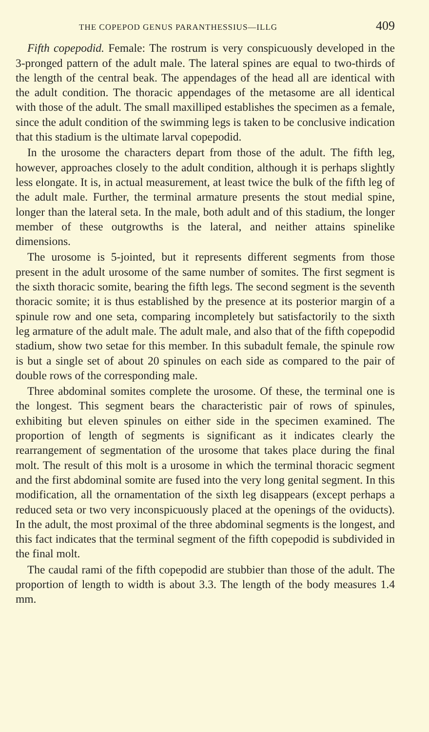THE COPEPOD GENUS PARANTHESSIUS—ILLG 409
Fifth copepodid. Female: The rostrum is very conspicuously developed in the 3-pronged pattern of the adult male. The lateral spines are equal to two-thirds of the length of the central beak. The appendages of the head all are identical with the adult condition. The thoracic appendages of the metasome are all identical with those of the adult. The small maxilliped establishes the specimen as a female, since the adult condition of the swimming legs is taken to be conclusive indication that this stadium is the ultimate larval copepodid.
In the urosome the characters depart from those of the adult. The fifth leg, however, approaches closely to the adult condition, although it is perhaps slightly less elongate. It is, in actual measurement, at least twice the bulk of the fifth leg of the adult male. Further, the terminal armature presents the stout medial spine, longer than the lateral seta. In the male, both adult and of this stadium, the longer member of these outgrowths is the lateral, and neither attains spinelike dimensions.
The urosome is 5-jointed, but it represents different segments from those present in the adult urosome of the same number of somites. The first segment is the sixth thoracic somite, bearing the fifth legs. The second segment is the seventh thoracic somite; it is thus established by the presence at its posterior margin of a spinule row and one seta, comparing incompletely but satisfactorily to the sixth leg armature of the adult male. The adult male, and also that of the fifth copepodid stadium, show two setae for this member. In this subadult female, the spinule row is but a single set of about 20 spinules on each side as compared to the pair of double rows of the corresponding male.
Three abdominal somites complete the urosome. Of these, the terminal one is the longest. This segment bears the characteristic pair of rows of spinules, exhibiting but eleven spinules on either side in the specimen examined. The proportion of length of segments is significant as it indicates clearly the rearrangement of segmentation of the urosome that takes place during the final molt. The result of this molt is a urosome in which the terminal thoracic segment and the first abdominal somite are fused into the very long genital segment. In this modification, all the ornamentation of the sixth leg disappears (except perhaps a reduced seta or two very inconspicuously placed at the openings of the oviducts). In the adult, the most proximal of the three abdominal segments is the longest, and this fact indicates that the terminal segment of the fifth copepodid is subdivided in the final molt.
The caudal rami of the fifth copepodid are stubbier than those of the adult. The proportion of length to width is about 3.3. The length of the body measures 1.4 mm.